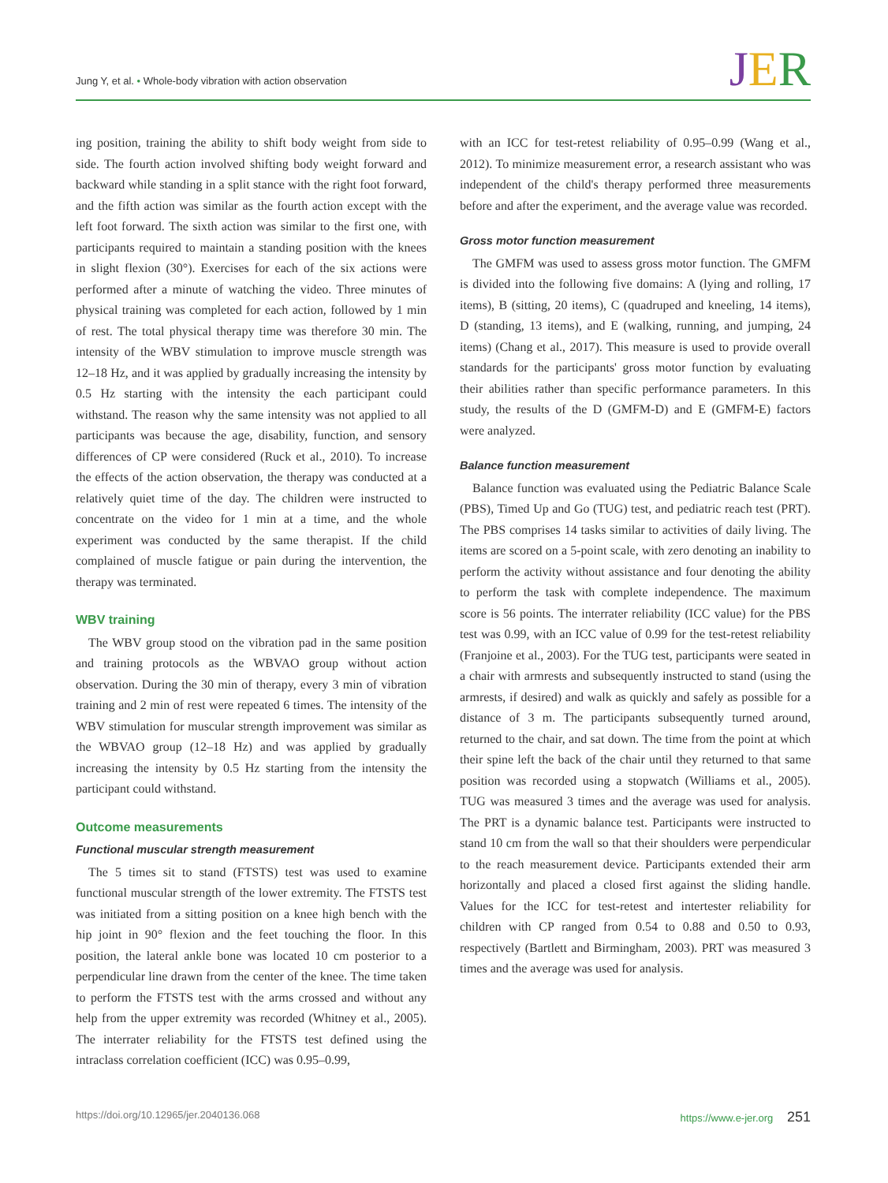Jung Y, et al. • Whole-body vibration with action observation
JER
ing position, training the ability to shift body weight from side to side. The fourth action involved shifting body weight forward and backward while standing in a split stance with the right foot forward, and the fifth action was similar as the fourth action except with the left foot forward. The sixth action was similar to the first one, with participants required to maintain a standing position with the knees in slight flexion (30°). Exercises for each of the six actions were performed after a minute of watching the video. Three minutes of physical training was completed for each action, followed by 1 min of rest. The total physical therapy time was therefore 30 min. The intensity of the WBV stimulation to improve muscle strength was 12–18 Hz, and it was applied by gradually increasing the intensity by 0.5 Hz starting with the intensity the each participant could withstand. The reason why the same intensity was not applied to all participants was because the age, disability, function, and sensory differences of CP were considered (Ruck et al., 2010). To increase the effects of the action observation, the therapy was conducted at a relatively quiet time of the day. The children were instructed to concentrate on the video for 1 min at a time, and the whole experiment was conducted by the same therapist. If the child complained of muscle fatigue or pain during the intervention, the therapy was terminated.
WBV training
The WBV group stood on the vibration pad in the same position and training protocols as the WBVAO group without action observation. During the 30 min of therapy, every 3 min of vibration training and 2 min of rest were repeated 6 times. The intensity of the WBV stimulation for muscular strength improvement was similar as the WBVAO group (12–18 Hz) and was applied by gradually increasing the intensity by 0.5 Hz starting from the intensity the participant could withstand.
Outcome measurements
Functional muscular strength measurement
The 5 times sit to stand (FTSTS) test was used to examine functional muscular strength of the lower extremity. The FTSTS test was initiated from a sitting position on a knee high bench with the hip joint in 90° flexion and the feet touching the floor. In this position, the lateral ankle bone was located 10 cm posterior to a perpendicular line drawn from the center of the knee. The time taken to perform the FTSTS test with the arms crossed and without any help from the upper extremity was recorded (Whitney et al., 2005). The interrater reliability for the FTSTS test defined using the intraclass correlation coefficient (ICC) was 0.95–0.99,
with an ICC for test-retest reliability of 0.95–0.99 (Wang et al., 2012). To minimize measurement error, a research assistant who was independent of the child's therapy performed three measurements before and after the experiment, and the average value was recorded.
Gross motor function measurement
The GMFM was used to assess gross motor function. The GMFM is divided into the following five domains: A (lying and rolling, 17 items), B (sitting, 20 items), C (quadruped and kneeling, 14 items), D (standing, 13 items), and E (walking, running, and jumping, 24 items) (Chang et al., 2017). This measure is used to provide overall standards for the participants' gross motor function by evaluating their abilities rather than specific performance parameters. In this study, the results of the D (GMFM-D) and E (GMFM-E) factors were analyzed.
Balance function measurement
Balance function was evaluated using the Pediatric Balance Scale (PBS), Timed Up and Go (TUG) test, and pediatric reach test (PRT). The PBS comprises 14 tasks similar to activities of daily living. The items are scored on a 5-point scale, with zero denoting an inability to perform the activity without assistance and four denoting the ability to perform the task with complete independence. The maximum score is 56 points. The interrater reliability (ICC value) for the PBS test was 0.99, with an ICC value of 0.99 for the test-retest reliability (Franjoine et al., 2003). For the TUG test, participants were seated in a chair with armrests and subsequently instructed to stand (using the armrests, if desired) and walk as quickly and safely as possible for a distance of 3 m. The participants subsequently turned around, returned to the chair, and sat down. The time from the point at which their spine left the back of the chair until they returned to that same position was recorded using a stopwatch (Williams et al., 2005). TUG was measured 3 times and the average was used for analysis. The PRT is a dynamic balance test. Participants were instructed to stand 10 cm from the wall so that their shoulders were perpendicular to the reach measurement device. Participants extended their arm horizontally and placed a closed first against the sliding handle. Values for the ICC for test-retest and intertester reliability for children with CP ranged from 0.54 to 0.88 and 0.50 to 0.93, respectively (Bartlett and Birmingham, 2003). PRT was measured 3 times and the average was used for analysis.
https://doi.org/10.12965/jer.2040136.068
https://www.e-jer.org 251